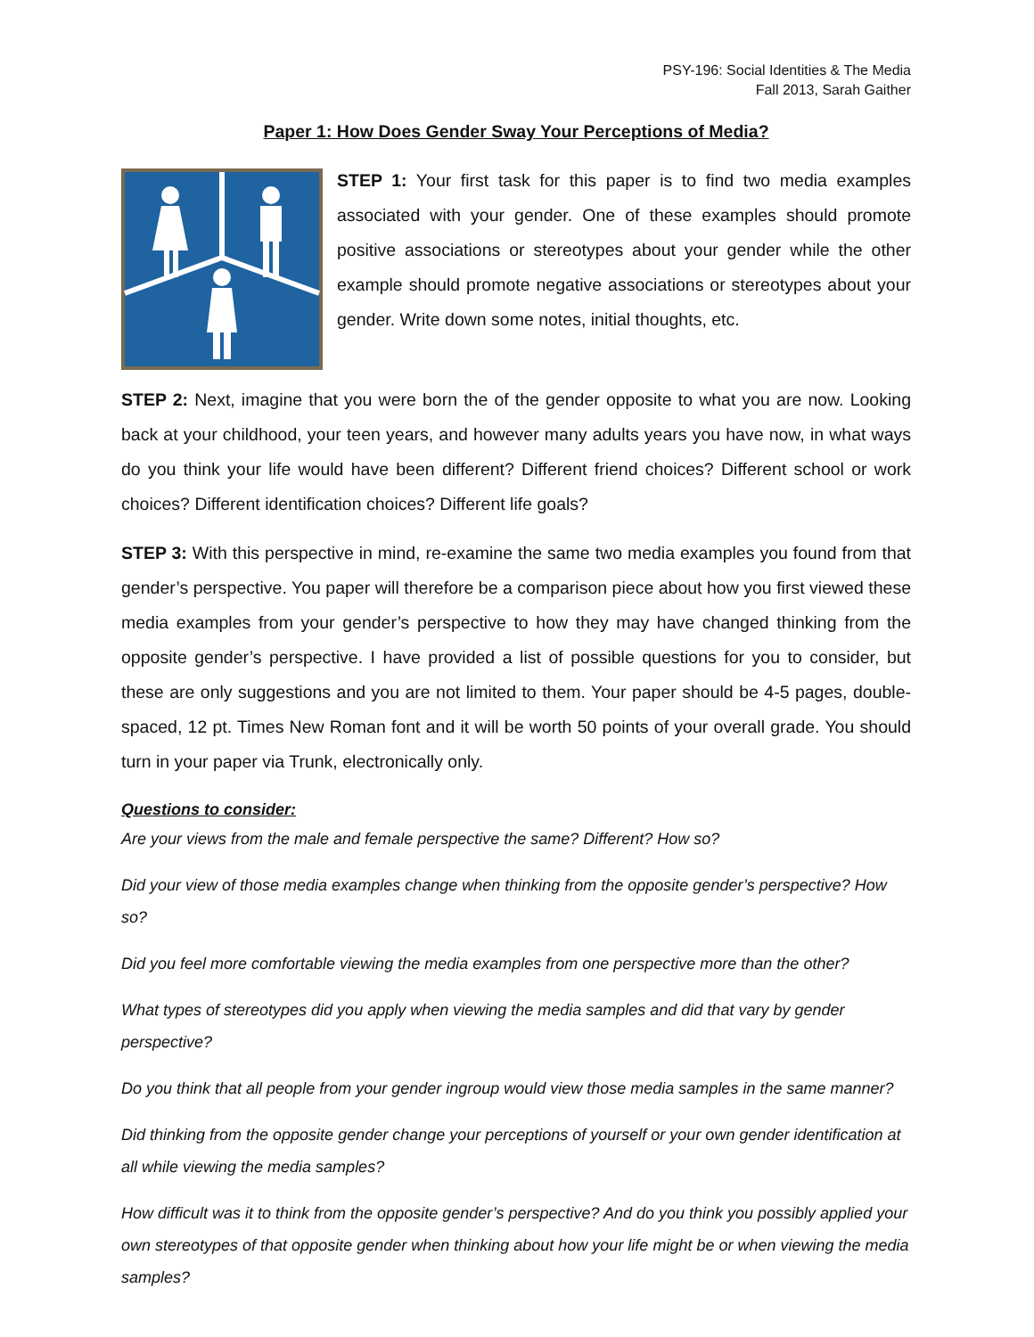PSY-196: Social Identities & The Media
Fall 2013, Sarah Gaither
Paper 1: How Does Gender Sway Your Perceptions of Media?
STEP 1: Your first task for this paper is to find two media examples associated with your gender. One of these examples should promote positive associations or stereotypes about your gender while the other example should promote negative associations or stereotypes about your gender. Write down some notes, initial thoughts, etc.
STEP 2: Next, imagine that you were born the of the gender opposite to what you are now. Looking back at your childhood, your teen years, and however many adults years you have now, in what ways do you think your life would have been different? Different friend choices? Different school or work choices? Different identification choices? Different life goals?
STEP 3: With this perspective in mind, re-examine the same two media examples you found from that gender’s perspective. You paper will therefore be a comparison piece about how you first viewed these media examples from your gender’s perspective to how they may have changed thinking from the opposite gender’s perspective. I have provided a list of possible questions for you to consider, but these are only suggestions and you are not limited to them. Your paper should be 4-5 pages, double-spaced, 12 pt. Times New Roman font and it will be worth 50 points of your overall grade. You should turn in your paper via Trunk, electronically only.
Questions to consider:
Are your views from the male and female perspective the same? Different? How so?
Did your view of those media examples change when thinking from the opposite gender’s perspective? How so?
Did you feel more comfortable viewing the media examples from one perspective more than the other?
What types of stereotypes did you apply when viewing the media samples and did that vary by gender perspective?
Do you think that all people from your gender ingroup would view those media samples in the same manner?
Did thinking from the opposite gender change your perceptions of yourself or your own gender identification at all while viewing the media samples?
How difficult was it to think from the opposite gender’s perspective? And do you think you possibly applied your own stereotypes of that opposite gender when thinking about how your life might be or when viewing the media samples?